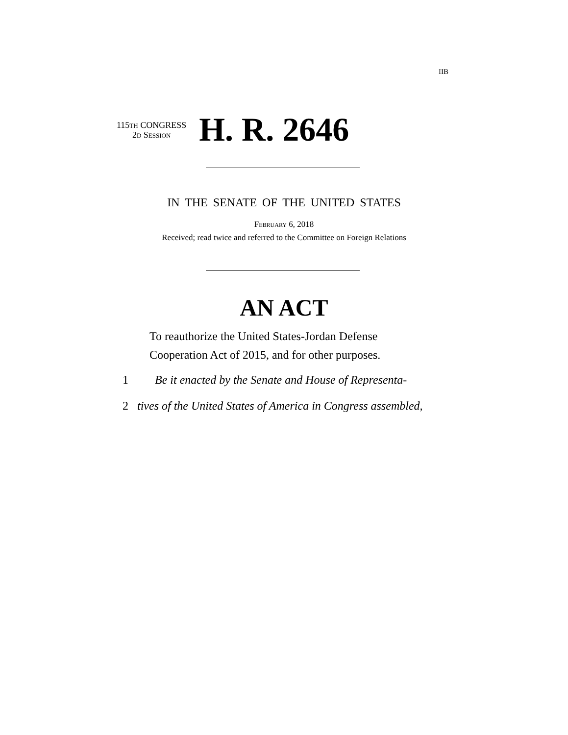IIB
115th CONGRESS
2d Session
H. R. 2646
IN THE SENATE OF THE UNITED STATES
February 6, 2018
Received; read twice and referred to the Committee on Foreign Relations
AN ACT
To reauthorize the United States-Jordan Defense
Cooperation Act of 2015, and for other purposes.
1 Be it enacted by the Senate and House of Representa-
2 tives of the United States of America in Congress assembled,